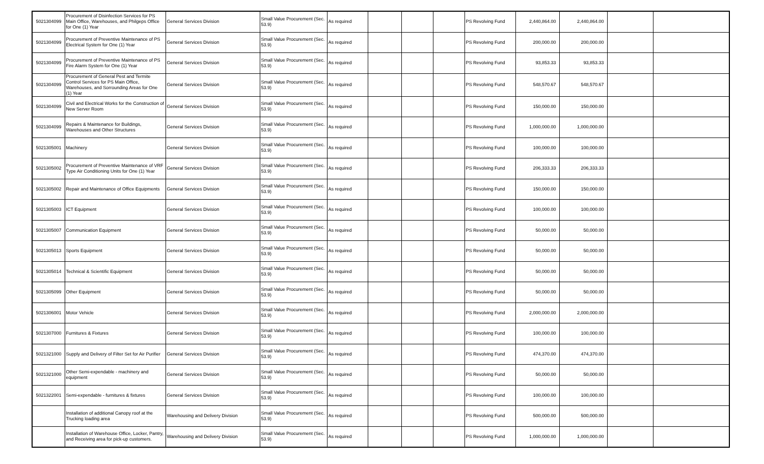| 5021304099 | Procurement of Disinfection Services for PS Main Office, Warehouses, and Philgeps Office for One (1) Year | General Services Division | Small Value Procurement (Sec. 53.9) | As required | | | | PS Revolving Fund | 2,440,864.00 | 2,440,864.00 | | |
| 5021304099 | Procurement of Preventive Maintenance of PS Electrical System for One (1) Year | General Services Division | Small Value Procurement (Sec. 53.9) | As required | | | | PS Revolving Fund | 200,000.00 | 200,000.00 | | |
| 5021304099 | Procurement of Preventive Maintenance of PS Fire Alarm System for One (1) Year | General Services Division | Small Value Procurement (Sec. 53.9) | As required | | | | PS Revolving Fund | 93,853.33 | 93,853.33 | | |
| 5021304099 | Procurement of General Pest and Termite Control Services for PS Main Office, Warehouses, and Sorrounding Areas for One (1) Year | General Services Division | Small Value Procurement (Sec. 53.9) | As required | | | | PS Revolving Fund | 548,570.67 | 548,570.67 | | |
| 5021304099 | Civil and Electrical Works for the Construction of New Server Room | General Services Division | Small Value Procurement (Sec. 53.9) | As required | | | | PS Revolving Fund | 150,000.00 | 150,000.00 | | |
| 5021304099 | Repairs & Maintenance for Buildings, Warehouses and Other Structures | General Services Division | Small Value Procurement (Sec. 53.9) | As required | | | | PS Revolving Fund | 1,000,000.00 | 1,000,000.00 | | |
| 5021305001 | Machinery | General Services Division | Small Value Procurement (Sec. 53.9) | As required | | | | PS Revolving Fund | 100,000.00 | 100,000.00 | | |
| 5021305002 | Procurement of Preventive Maintenance of VRF Type Air Conditioning Units for One (1) Year | General Services Division | Small Value Procurement (Sec. 53.9) | As required | | | | PS Revolving Fund | 206,333.33 | 206,333.33 | | |
| 5021305002 | Repair and Maintenance of Office Equipments | General Services Division | Small Value Procurement (Sec. 53.9) | As required | | | | PS Revolving Fund | 150,000.00 | 150,000.00 | | |
| 5021305003 | ICT Equipment | General Services Division | Small Value Procurement (Sec. 53.9) | As required | | | | PS Revolving Fund | 100,000.00 | 100,000.00 | | |
| 5021305007 | Communication Equipment | General Services Division | Small Value Procurement (Sec. 53.9) | As required | | | | PS Revolving Fund | 50,000.00 | 50,000.00 | | |
| 5021305013 | Sports Equipment | General Services Division | Small Value Procurement (Sec. 53.9) | As required | | | | PS Revolving Fund | 50,000.00 | 50,000.00 | | |
| 5021305014 | Technical & Scientific Equipment | General Services Division | Small Value Procurement (Sec. 53.9) | As required | | | | PS Revolving Fund | 50,000.00 | 50,000.00 | | |
| 5021305099 | Other Equipment | General Services Division | Small Value Procurement (Sec. 53.9) | As required | | | | PS Revolving Fund | 50,000.00 | 50,000.00 | | |
| 5021306001 | Motor Vehicle | General Services Division | Small Value Procurement (Sec. 53.9) | As required | | | | PS Revolving Fund | 2,000,000.00 | 2,000,000.00 | | |
| 5021307000 | Furnitures & Fixtures | General Services Division | Small Value Procurement (Sec. 53.9) | As required | | | | PS Revolving Fund | 100,000.00 | 100,000.00 | | |
| 5021321000 | Supply and Delivery of Filter Set for Air Purifier | General Services Division | Small Value Procurement (Sec. 53.9) | As required | | | | PS Revolving Fund | 474,370.00 | 474,370.00 | | |
| 5021321000 | Other Semi-expendable - machinery and equipment | General Services Division | Small Value Procurement (Sec. 53.9) | As required | | | | PS Revolving Fund | 50,000.00 | 50,000.00 | | |
| 5021322001 | Semi-expendable - furnitures & fixtures | General Services Division | Small Value Procurement (Sec. 53.9) | As required | | | | PS Revolving Fund | 100,000.00 | 100,000.00 | | |
| | Installation of additional Canopy roof at the Trucking loading area | Warehousing and Delivery Division | Small Value Procurement (Sec. 53.9) | As required | | | | PS Revolving Fund | 500,000.00 | 500,000.00 | | |
| | Installation of Warehouse Office, Locker, Pantry, and Receiving area for pick-up customers. | Warehousing and Delivery Division | Small Value Procurement (Sec. 53.9) | As required | | | | PS Revolving Fund | 1,000,000.00 | 1,000,000.00 | | |